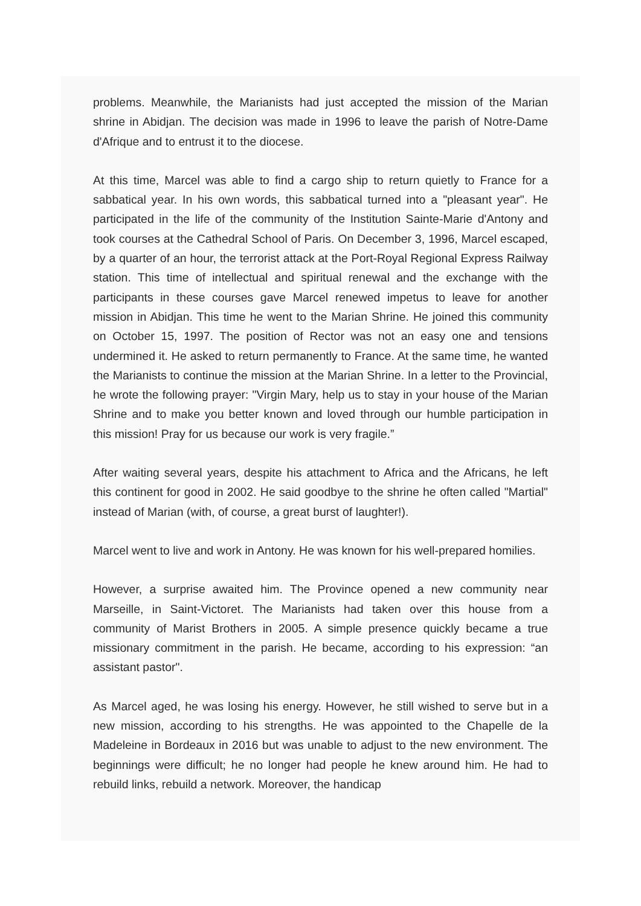problems. Meanwhile, the Marianists had just accepted the mission of the Marian shrine in Abidjan. The decision was made in 1996 to leave the parish of Notre-Dame d'Afrique and to entrust it to the diocese.
At this time, Marcel was able to find a cargo ship to return quietly to France for a sabbatical year. In his own words, this sabbatical turned into a "pleasant year". He participated in the life of the community of the Institution Sainte-Marie d'Antony and took courses at the Cathedral School of Paris. On December 3, 1996, Marcel escaped, by a quarter of an hour, the terrorist attack at the Port-Royal Regional Express Railway station. This time of intellectual and spiritual renewal and the exchange with the participants in these courses gave Marcel renewed impetus to leave for another mission in Abidjan. This time he went to the Marian Shrine. He joined this community on October 15, 1997. The position of Rector was not an easy one and tensions undermined it. He asked to return permanently to France. At the same time, he wanted the Marianists to continue the mission at the Marian Shrine. In a letter to the Provincial, he wrote the following prayer: "Virgin Mary, help us to stay in your house of the Marian Shrine and to make you better known and loved through our humble participation in this mission! Pray for us because our work is very fragile.”
After waiting several years, despite his attachment to Africa and the Africans, he left this continent for good in 2002. He said goodbye to the shrine he often called "Martial" instead of Marian (with, of course, a great burst of laughter!).
Marcel went to live and work in Antony. He was known for his well-prepared homilies.
However, a surprise awaited him. The Province opened a new community near Marseille, in Saint-Victoret. The Marianists had taken over this house from a community of Marist Brothers in 2005. A simple presence quickly became a true missionary commitment in the parish. He became, according to his expression: “an assistant pastor".
As Marcel aged, he was losing his energy. However, he still wished to serve but in a new mission, according to his strengths. He was appointed to the Chapelle de la Madeleine in Bordeaux in 2016 but was unable to adjust to the new environment. The beginnings were difficult; he no longer had people he knew around him. He had to rebuild links, rebuild a network. Moreover, the handicap